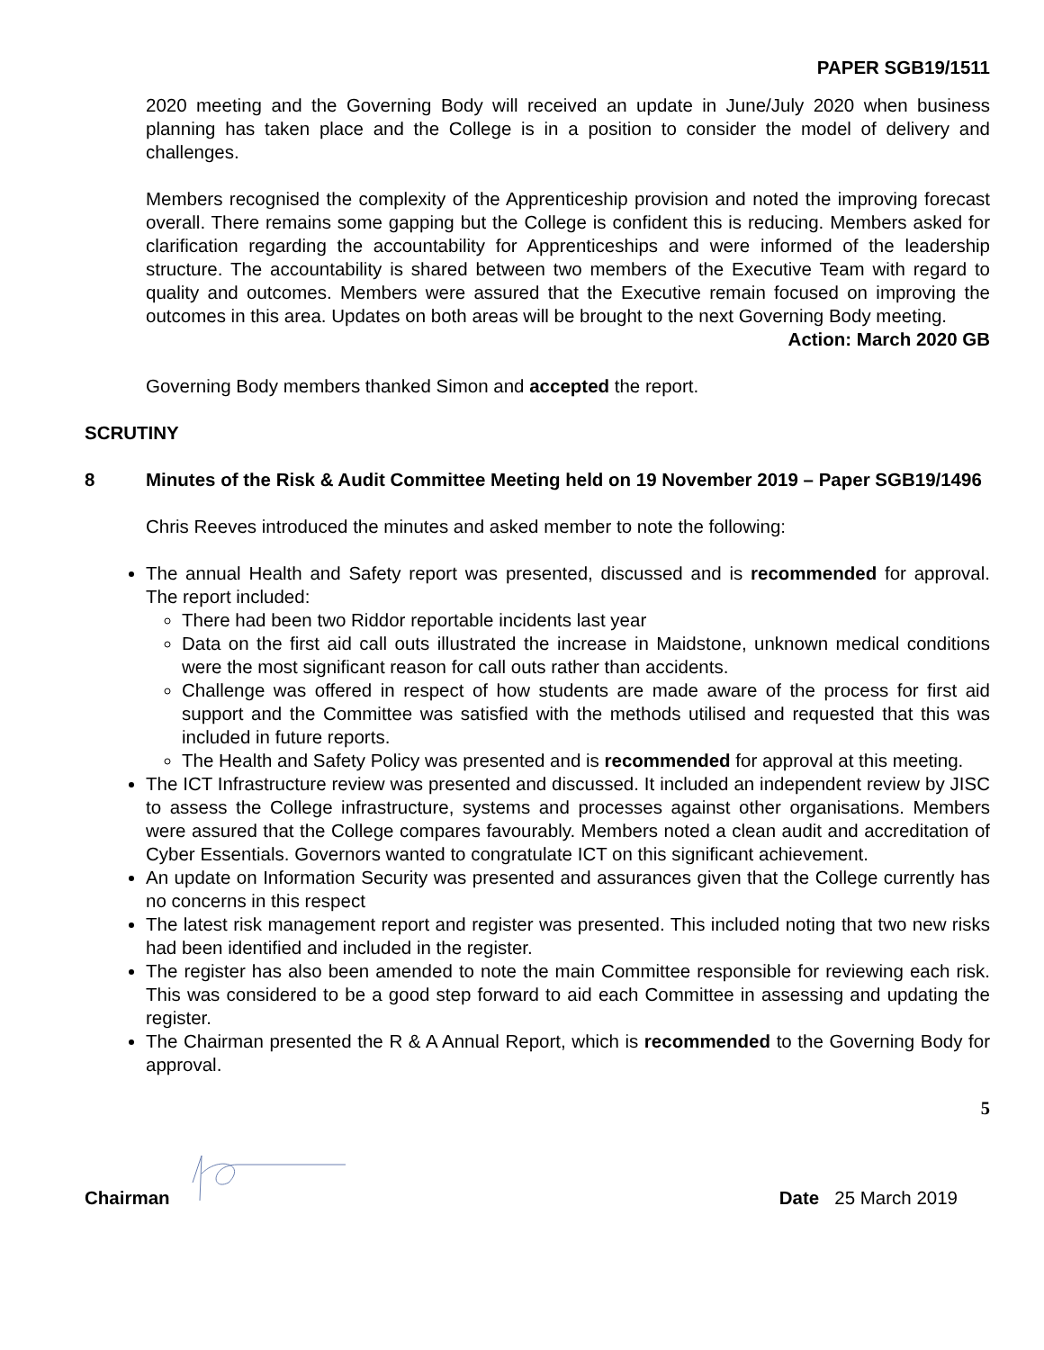PAPER SGB19/1511
2020 meeting and the Governing Body will received an update in June/July 2020 when business planning has taken place and the College is in a position to consider the model of delivery and challenges.
Members recognised the complexity of the Apprenticeship provision and noted the improving forecast overall. There remains some gapping but the College is confident this is reducing. Members asked for clarification regarding the accountability for Apprenticeships and were informed of the leadership structure. The accountability is shared between two members of the Executive Team with regard to quality and outcomes. Members were assured that the Executive remain focused on improving the outcomes in this area. Updates on both areas will be brought to the next Governing Body meeting.
Action: March 2020 GB
Governing Body members thanked Simon and accepted the report.
SCRUTINY
8 Minutes of the Risk & Audit Committee Meeting held on 19 November 2019 – Paper SGB19/1496
Chris Reeves introduced the minutes and asked member to note the following:
The annual Health and Safety report was presented, discussed and is recommended for approval. The report included:
There had been two Riddor reportable incidents last year
Data on the first aid call outs illustrated the increase in Maidstone, unknown medical conditions were the most significant reason for call outs rather than accidents.
Challenge was offered in respect of how students are made aware of the process for first aid support and the Committee was satisfied with the methods utilised and requested that this was included in future reports.
The Health and Safety Policy was presented and is recommended for approval at this meeting.
The ICT Infrastructure review was presented and discussed. It included an independent review by JISC to assess the College infrastructure, systems and processes against other organisations. Members were assured that the College compares favourably. Members noted a clean audit and accreditation of Cyber Essentials. Governors wanted to congratulate ICT on this significant achievement.
An update on Information Security was presented and assurances given that the College currently has no concerns in this respect
The latest risk management report and register was presented. This included noting that two new risks had been identified and included in the register.
The register has also been amended to note the main Committee responsible for reviewing each risk. This was considered to be a good step forward to aid each Committee in assessing and updating the register.
The Chairman presented the R & A Annual Report, which is recommended to the Governing Body for approval.
5
Chairman
Date 25 March 2019